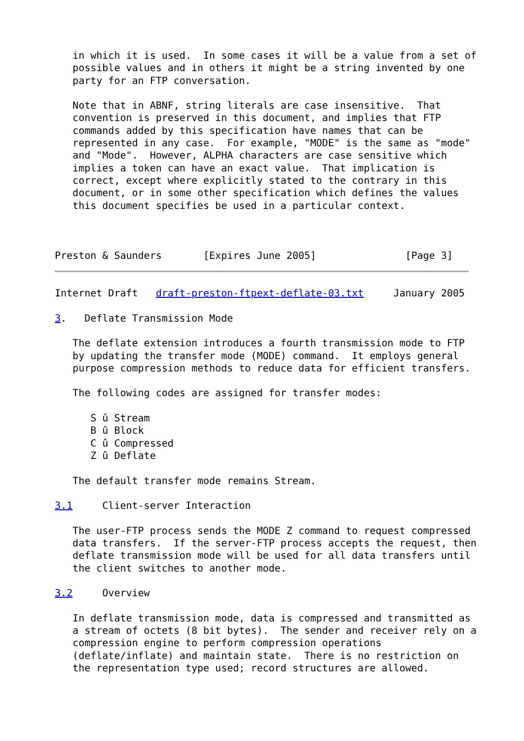in which it is used.  In some cases it will be a value from a set of
   possible values and in others it might be a string invented by one
   party for an FTP conversation.

   Note that in ABNF, string literals are case insensitive.  That
   convention is preserved in this document, and implies that FTP
   commands added by this specification have names that can be
   represented in any case.  For example, "MODE" is the same as "mode"
   and "Mode".  However, ALPHA characters are case sensitive which
   implies a token can have an exact value.  That implication is
   correct, except where explicitly stated to the contrary in this
   document, or in some other specification which defines the values
   this document specifies be used in a particular context.



Preston & Saunders       [Expires June 2005]               [Page 3]
Internet Draft   draft-preston-ftpext-deflate-03.txt     January 2005

3.   Deflate Transmission Mode

   The deflate extension introduces a fourth transmission mode to FTP
   by updating the transfer mode (MODE) command.  It employs general
   purpose compression methods to reduce data for efficient transfers.

   The following codes are assigned for transfer modes:

      S û Stream
      B û Block
      C û Compressed
      Z û Deflate

   The default transfer mode remains Stream.

3.1     Client-server Interaction

   The user-FTP process sends the MODE Z command to request compressed
   data transfers.  If the server-FTP process accepts the request, then
   deflate transmission mode will be used for all data transfers until
   the client switches to another mode.

3.2     Overview

   In deflate transmission mode, data is compressed and transmitted as
   a stream of octets (8 bit bytes).  The sender and receiver rely on a
   compression engine to perform compression operations
   (deflate/inflate) and maintain state.  There is no restriction on
   the representation type used; record structures are allowed.